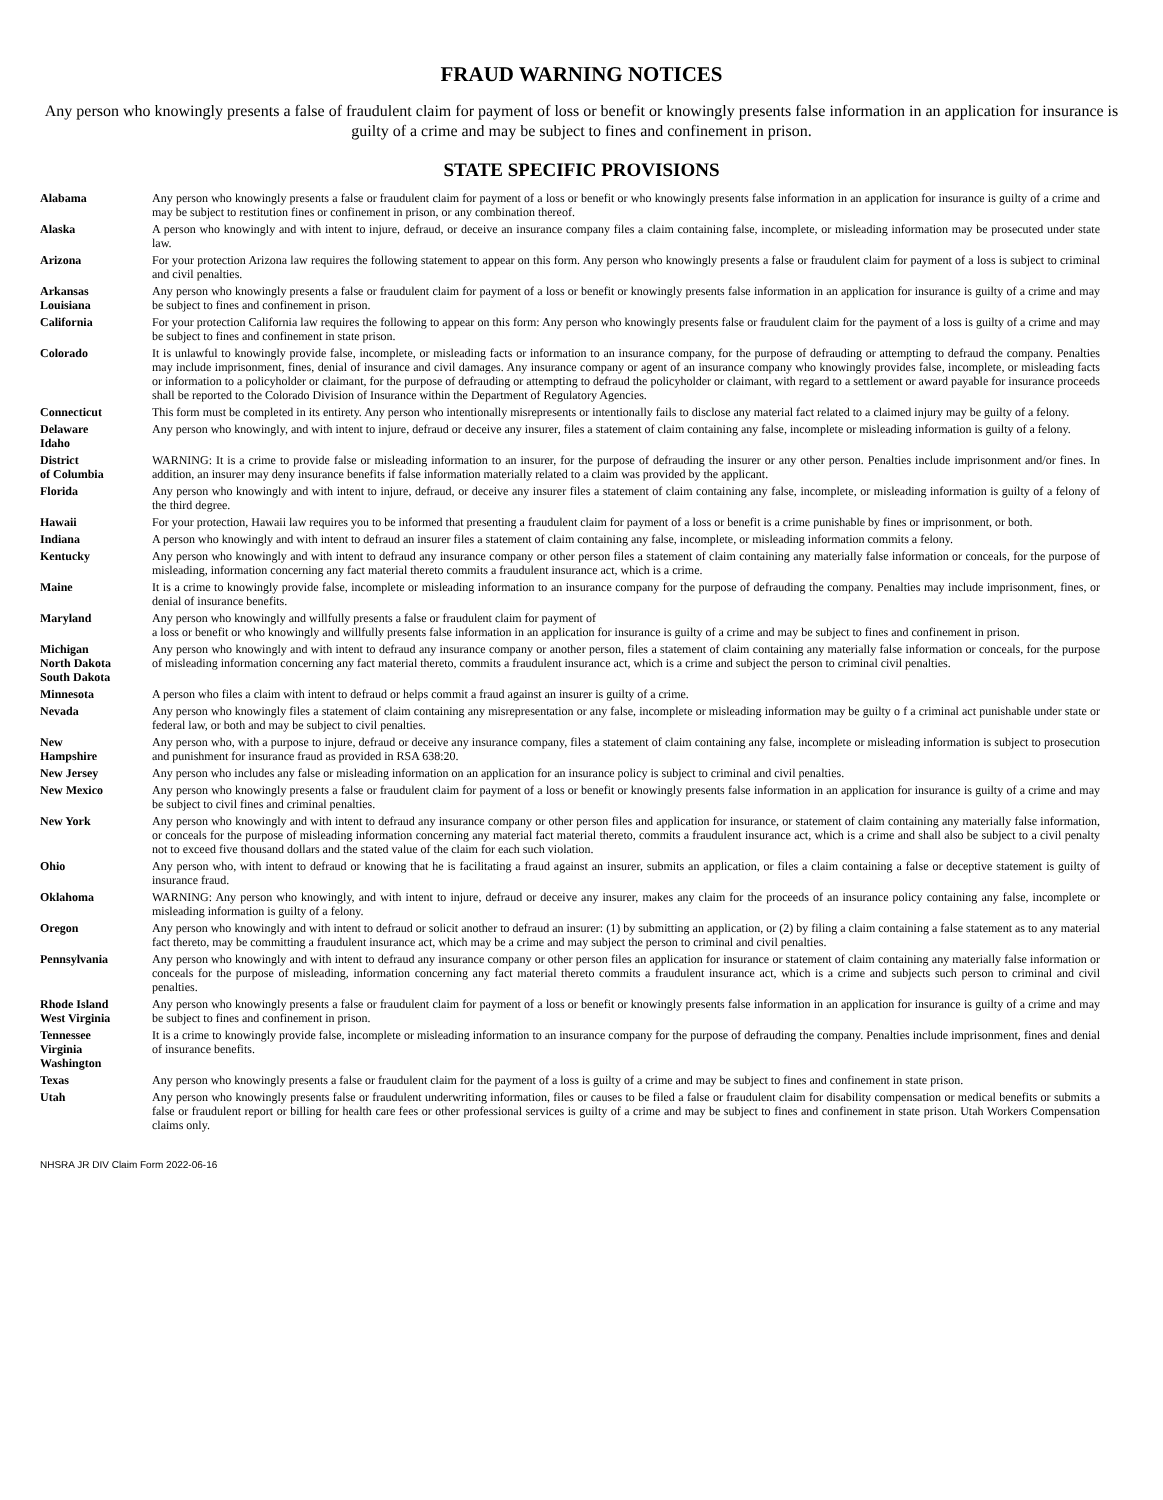FRAUD WARNING NOTICES
Any person who knowingly presents a false of fraudulent claim for payment of loss or benefit or knowingly presents false information in an application for insurance is guilty of a crime and may be subject to fines and confinement in prison.
STATE SPECIFIC PROVISIONS
| Alabama | Any person who knowingly presents a false or fraudulent claim for payment of a loss or benefit or who knowingly presents false information in an application for insurance is guilty of a crime and may be subject to restitution fines or confinement in prison, or any combination thereof. |
| Alaska | A person who knowingly and with intent to injure, defraud, or deceive an insurance company files a claim containing false, incomplete, or misleading information may be prosecuted under state law. |
| Arizona | For your protection Arizona law requires the following statement to appear on this form. Any person who knowingly presents a false or fraudulent claim for payment of a loss is subject to criminal and civil penalties. |
| Arkansas Louisiana | Any person who knowingly presents a false or fraudulent claim for payment of a loss or benefit or knowingly presents false information in an application for insurance is guilty of a crime and may be subject to fines and confinement in prison. |
| California | For your protection California law requires the following to appear on this form: Any person who knowingly presents false or fraudulent claim for the payment of a loss is guilty of a crime and may be subject to fines and confinement in state prison. |
| Colorado | It is unlawful to knowingly provide false, incomplete, or misleading facts or information to an insurance company, for the purpose of defrauding or attempting to defraud the company. Penalties may include imprisonment, fines, denial of insurance and civil damages. Any insurance company or agent of an insurance company who knowingly provides false, incomplete, or misleading facts or information to a policyholder or claimant, for the purpose of defrauding or attempting to defraud the policyholder or claimant, with regard to a settlement or award payable for insurance proceeds shall be reported to the Colorado Division of Insurance within the Department of Regulatory Agencies. |
| Connecticut | This form must be completed in its entirety. Any person who intentionally misrepresents or intentionally fails to disclose any material fact related to a claimed injury may be guilty of a felony. |
| Delaware Idaho | Any person who knowingly, and with intent to injure, defraud or deceive any insurer, files a statement of claim containing any false, incomplete or misleading information is guilty of a felony. |
| District of Columbia | WARNING: It is a crime to provide false or misleading information to an insurer, for the purpose of defrauding the insurer or any other person. Penalties include imprisonment and/or fines. In addition, an insurer may deny insurance benefits if false information materially related to a claim was provided by the applicant. |
| Florida | Any person who knowingly and with intent to injure, defraud, or deceive any insurer files a statement of claim containing any false, incomplete, or misleading information is guilty of a felony of the third degree. |
| Hawaii | For your protection, Hawaii law requires you to be informed that presenting a fraudulent claim for payment of a loss or benefit is a crime punishable by fines or imprisonment, or both. |
| Indiana | A person who knowingly and with intent to defraud an insurer files a statement of claim containing any false, incomplete, or misleading information commits a felony. |
| Kentucky | Any person who knowingly and with intent to defraud any insurance company or other person files a statement of claim containing any materially false information or conceals, for the purpose of misleading, information concerning any fact material thereto commits a fraudulent insurance act, which is a crime. |
| Maine | It is a crime to knowingly provide false, incomplete or misleading information to an insurance company for the purpose of defrauding the company. Penalties may include imprisonment, fines, or denial of insurance benefits. |
| Maryland | Any person who knowingly and willfully presents a false or fraudulent claim for payment of a loss or benefit or who knowingly and willfully presents false information in an application for insurance is guilty of a crime and may be subject to fines and confinement in prison. |
| Michigan North Dakota South Dakota | Any person who knowingly and with intent to defraud any insurance company or another person, files a statement of claim containing any materially false information or conceals, for the purpose of misleading information concerning any fact material thereto, commits a fraudulent insurance act, which is a crime and subject the person to criminal civil penalties. |
| Minnesota | A person who files a claim with intent to defraud or helps commit a fraud against an insurer is guilty of a crime. |
| Nevada | Any person who knowingly files a statement of claim containing any misrepresentation or any false, incomplete or misleading information may be guilty o f a criminal act punishable under state or federal law, or both and may be subject to civil penalties. |
| New Hampshire | Any person who, with a purpose to injure, defraud or deceive any insurance company, files a statement of claim containing any false, incomplete or misleading information is subject to prosecution and punishment for insurance fraud as provided in RSA 638:20. |
| New Jersey | Any person who includes any false or misleading information on an application for an insurance policy is subject to criminal and civil penalties. |
| New Mexico | Any person who knowingly presents a false or fraudulent claim for payment of a loss or benefit or knowingly presents false information in an application for insurance is guilty of a crime and may be subject to civil fines and criminal penalties. |
| New York | Any person who knowingly and with intent to defraud any insurance company or other person files and application for insurance, or statement of claim containing any materially false information, or conceals for the purpose of misleading information concerning any material fact material thereto, commits a fraudulent insurance act, which is a crime and shall also be subject to a civil penalty not to exceed five thousand dollars and the stated value of the claim for each such violation. |
| Ohio | Any person who, with intent to defraud or knowing that he is facilitating a fraud against an insurer, submits an application, or files a claim containing a false or deceptive statement is guilty of insurance fraud. |
| Oklahoma | WARNING: Any person who knowingly, and with intent to injure, defraud or deceive any insurer, makes any claim for the proceeds of an insurance policy containing any false, incomplete or misleading information is guilty of a felony. |
| Oregon | Any person who knowingly and with intent to defraud or solicit another to defraud an insurer: (1) by submitting an application, or (2) by filing a claim containing a false statement as to any material fact thereto, may be committing a fraudulent insurance act, which may be a crime and may subject the person to criminal and civil penalties. |
| Pennsylvania | Any person who knowingly and with intent to defraud any insurance company or other person files an application for insurance or statement of claim containing any materially false information or conceals for the purpose of misleading, information concerning any fact material thereto commits a fraudulent insurance act, which is a crime and subjects such person to criminal and civil penalties. |
| Rhode Island West Virginia | Any person who knowingly presents a false or fraudulent claim for payment of a loss or benefit or knowingly presents false information in an application for insurance is guilty of a crime and may be subject to fines and confinement in prison. |
| Tennessee Virginia Washington | It is a crime to knowingly provide false, incomplete or misleading information to an insurance company for the purpose of defrauding the company. Penalties include imprisonment, fines and denial of insurance benefits. |
| Texas | Any person who knowingly presents a false or fraudulent claim for the payment of a loss is guilty of a crime and may be subject to fines and confinement in state prison. |
| Utah | Any person who knowingly presents false or fraudulent underwriting information, files or causes to be filed a false or fraudulent claim for disability compensation or medical benefits or submits a false or fraudulent report or billing for health care fees or other professional services is guilty of a crime and may be subject to fines and confinement in state prison. Utah Workers Compensation claims only. |
NHSRA JR DIV Claim Form 2022-06-16